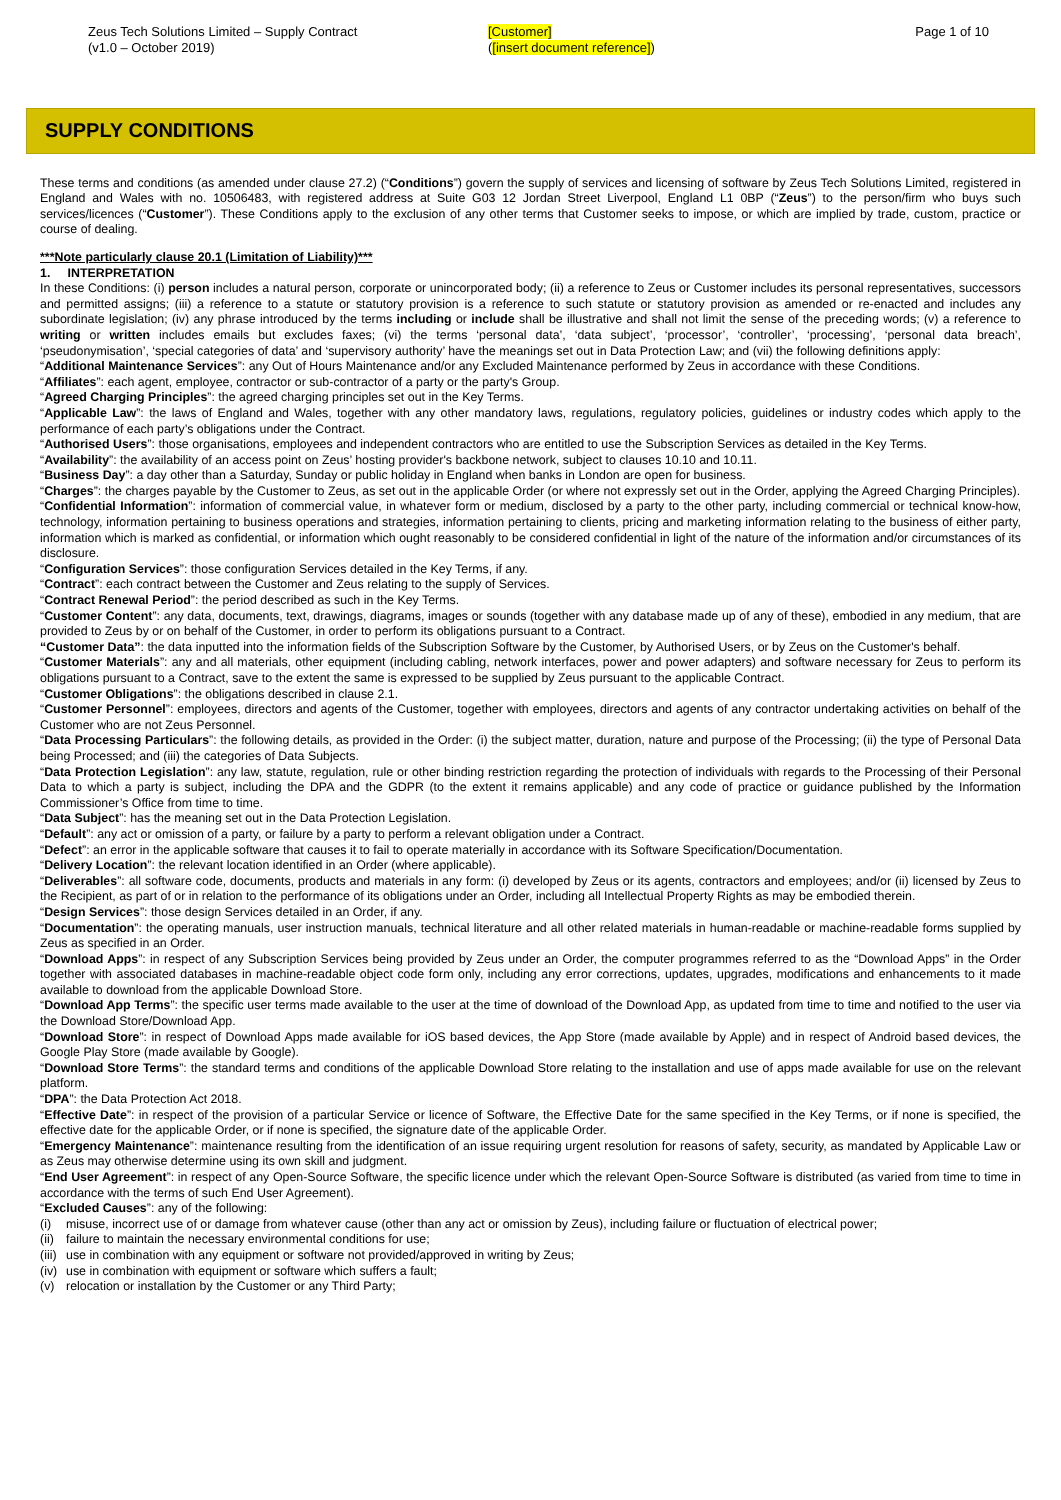Zeus Tech Solutions Limited – Supply Contract
(v1.0 – October 2019)
[Customer]
([insert document reference])
Page 1 of 10
SUPPLY CONDITIONS
These terms and conditions (as amended under clause 27.2) (“Conditions”) govern the supply of services and licensing of software by Zeus Tech Solutions Limited, registered in England and Wales with no. 10506483, with registered address at Suite G03 12 Jordan Street Liverpool, England L1 0BP (“Zeus”) to the person/firm who buys such services/licences (“Customer”). These Conditions apply to the exclusion of any other terms that Customer seeks to impose, or which are implied by trade, custom, practice or course of dealing.
***Note particularly clause 20.1 (Limitation of Liability)***
1. INTERPRETATION
In these Conditions: (i) person includes a natural person, corporate or unincorporated body; (ii) a reference to Zeus or Customer includes its personal representatives, successors and permitted assigns; (iii) a reference to a statute or statutory provision is a reference to such statute or statutory provision as amended or re-enacted and includes any subordinate legislation; (iv) any phrase introduced by the terms including or include shall be illustrative and shall not limit the sense of the preceding words; (v) a reference to writing or written includes emails but excludes faxes; (vi) the terms ‘personal data’, ‘data subject’, ‘processor’, ‘controller’, ‘processing’, ‘personal data breach’, ‘pseudonymisation’, ‘special categories of data’ and ‘supervisory authority’ have the meanings set out in Data Protection Law; and (vii) the following definitions apply:
“Additional Maintenance Services”: any Out of Hours Maintenance and/or any Excluded Maintenance performed by Zeus in accordance with these Conditions.
“Affiliates”: each agent, employee, contractor or sub-contractor of a party or the party's Group.
“Agreed Charging Principles”: the agreed charging principles set out in the Key Terms.
“Applicable Law”: the laws of England and Wales, together with any other mandatory laws, regulations, regulatory policies, guidelines or industry codes which apply to the performance of each party’s obligations under the Contract.
“Authorised Users”: those organisations, employees and independent contractors who are entitled to use the Subscription Services as detailed in the Key Terms.
“Availability”: the availability of an access point on Zeus’ hosting provider's backbone network, subject to clauses 10.10 and 10.11.
“Business Day”: a day other than a Saturday, Sunday or public holiday in England when banks in London are open for business.
“Charges”: the charges payable by the Customer to Zeus, as set out in the applicable Order (or where not expressly set out in the Order, applying the Agreed Charging Principles).
“Confidential Information”: information of commercial value, in whatever form or medium, disclosed by a party to the other party, including commercial or technical know-how, technology, information pertaining to business operations and strategies, information pertaining to clients, pricing and marketing information relating to the business of either party, information which is marked as confidential, or information which ought reasonably to be considered confidential in light of the nature of the information and/or circumstances of its disclosure.
“Configuration Services”: those configuration Services detailed in the Key Terms, if any.
“Contract”: each contract between the Customer and Zeus relating to the supply of Services.
“Contract Renewal Period”: the period described as such in the Key Terms.
“Customer Content”: any data, documents, text, drawings, diagrams, images or sounds (together with any database made up of any of these), embodied in any medium, that are provided to Zeus by or on behalf of the Customer, in order to perform its obligations pursuant to a Contract.
“Customer Data”: the data inputted into the information fields of the Subscription Software by the Customer, by Authorised Users, or by Zeus on the Customer's behalf.
“Customer Materials”: any and all materials, other equipment (including cabling, network interfaces, power and power adapters) and software necessary for Zeus to perform its obligations pursuant to a Contract, save to the extent the same is expressed to be supplied by Zeus pursuant to the applicable Contract.
“Customer Obligations”: the obligations described in clause 2.1.
“Customer Personnel”: employees, directors and agents of the Customer, together with employees, directors and agents of any contractor undertaking activities on behalf of the Customer who are not Zeus Personnel.
“Data Processing Particulars”: the following details, as provided in the Order: (i) the subject matter, duration, nature and purpose of the Processing; (ii) the type of Personal Data being Processed; and (iii) the categories of Data Subjects.
“Data Protection Legislation”: any law, statute, regulation, rule or other binding restriction regarding the protection of individuals with regards to the Processing of their Personal Data to which a party is subject, including the DPA and the GDPR (to the extent it remains applicable) and any code of practice or guidance published by the Information Commissioner’s Office from time to time.
“Data Subject”: has the meaning set out in the Data Protection Legislation.
“Default”: any act or omission of a party, or failure by a party to perform a relevant obligation under a Contract.
“Defect”: an error in the applicable software that causes it to fail to operate materially in accordance with its Software Specification/Documentation.
“Delivery Location”: the relevant location identified in an Order (where applicable).
“Deliverables”: all software code, documents, products and materials in any form: (i) developed by Zeus or its agents, contractors and employees; and/or (ii) licensed by Zeus to the Recipient, as part of or in relation to the performance of its obligations under an Order, including all Intellectual Property Rights as may be embodied therein.
“Design Services”: those design Services detailed in an Order, if any.
“Documentation”: the operating manuals, user instruction manuals, technical literature and all other related materials in human-readable or machine-readable forms supplied by Zeus as specified in an Order.
“Download Apps”: in respect of any Subscription Services being provided by Zeus under an Order, the computer programmes referred to as the “Download Apps” in the Order together with associated databases in machine-readable object code form only, including any error corrections, updates, upgrades, modifications and enhancements to it made available to download from the applicable Download Store.
“Download App Terms”: the specific user terms made available to the user at the time of download of the Download App, as updated from time to time and notified to the user via the Download Store/Download App.
“Download Store”: in respect of Download Apps made available for iOS based devices, the App Store (made available by Apple) and in respect of Android based devices, the Google Play Store (made available by Google).
“Download Store Terms”: the standard terms and conditions of the applicable Download Store relating to the installation and use of apps made available for use on the relevant platform.
“DPA”: the Data Protection Act 2018.
“Effective Date”: in respect of the provision of a particular Service or licence of Software, the Effective Date for the same specified in the Key Terms, or if none is specified, the effective date for the applicable Order, or if none is specified, the signature date of the applicable Order.
“Emergency Maintenance”: maintenance resulting from the identification of an issue requiring urgent resolution for reasons of safety, security, as mandated by Applicable Law or as Zeus may otherwise determine using its own skill and judgment.
“End User Agreement”: in respect of any Open-Source Software, the specific licence under which the relevant Open-Source Software is distributed (as varied from time to time in accordance with the terms of such End User Agreement).
“Excluded Causes”: any of the following:
(i) misuse, incorrect use of or damage from whatever cause (other than any act or omission by Zeus), including failure or fluctuation of electrical power;
(ii) failure to maintain the necessary environmental conditions for use;
(iii) use in combination with any equipment or software not provided/approved in writing by Zeus;
(iv) use in combination with equipment or software which suffers a fault;
(v) relocation or installation by the Customer or any Third Party;